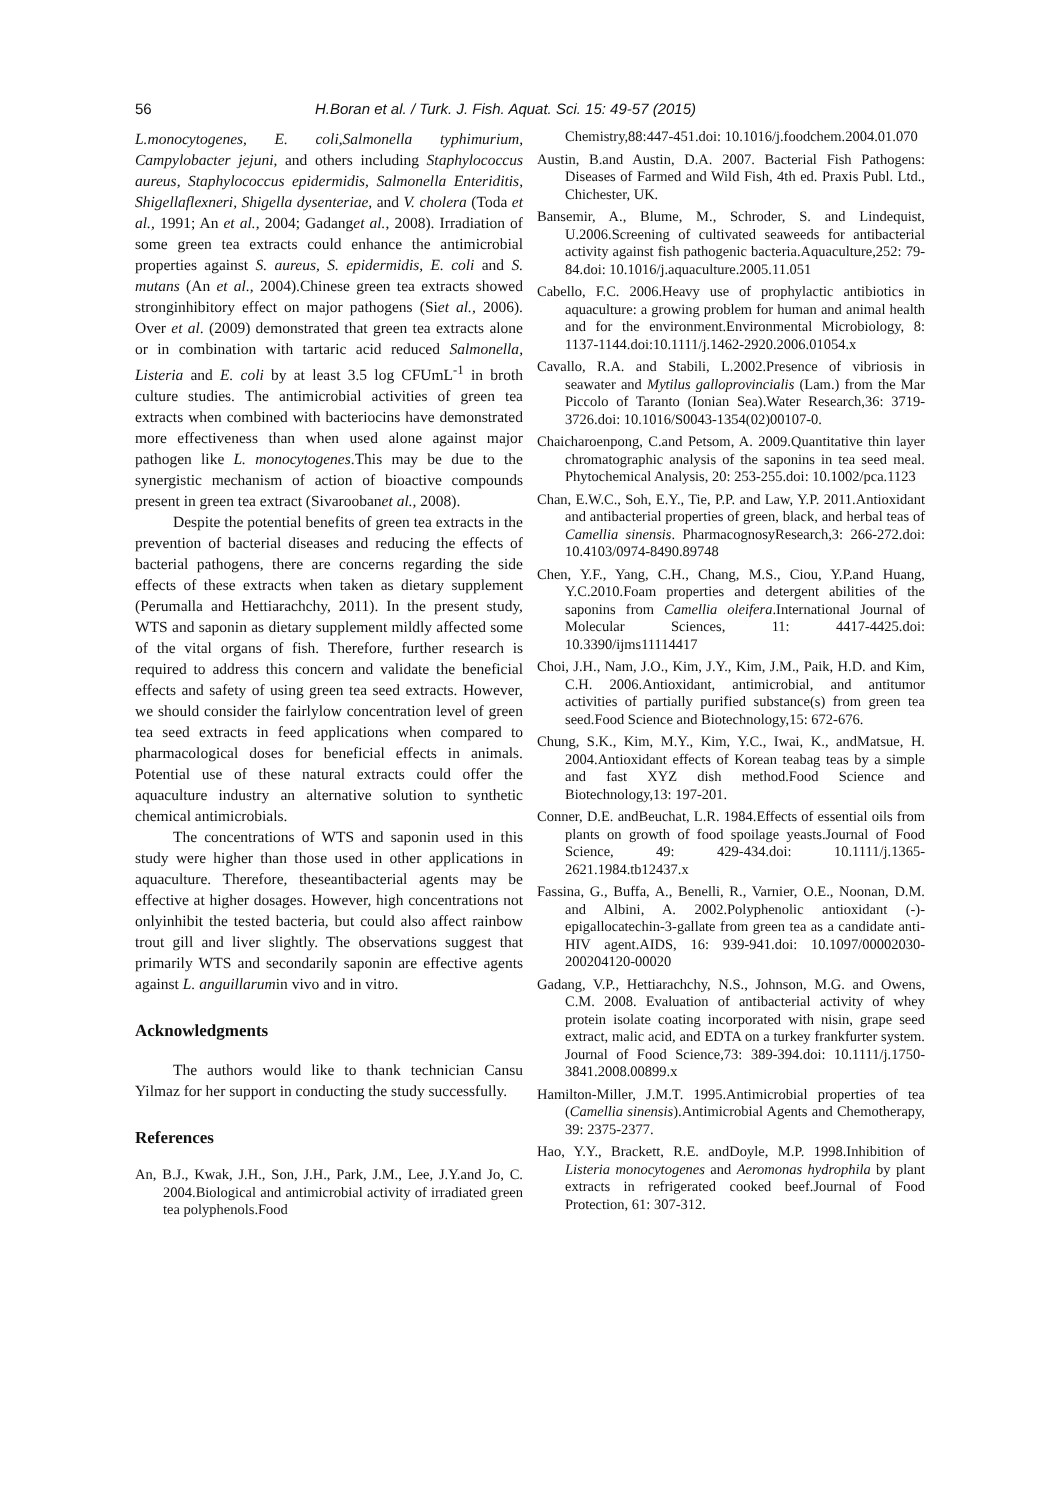56 H.Boran et al. / Turk. J. Fish. Aquat. Sci. 15: 49-57 (2015)
L.monocytogenes, E. coli,Salmonella typhimurium, Campylobacter jejuni, and others including Staphylococcus aureus, Staphylococcus epidermidis, Salmonella Enteriditis, Shigellaflexneri, Shigella dysenteriae, and V. cholera (Toda et al., 1991; An et al., 2004; Gadanget al., 2008). Irradiation of some green tea extracts could enhance the antimicrobial properties against S. aureus, S. epidermidis, E. coli and S. mutans (An et al., 2004).Chinese green tea extracts showed stronginhibitory effect on major pathogens (Siet al., 2006). Over et al. (2009) demonstrated that green tea extracts alone or in combination with tartaric acid reduced Salmonella, Listeria and E. coli by at least 3.5 log CFUmL<sup>-1</sup> in broth culture studies. The antimicrobial activities of green tea extracts when combined with bacteriocins have demonstrated more effectiveness than when used alone against major pathogen like L. monocytogenes.This may be due to the synergistic mechanism of action of bioactive compounds present in green tea extract (Sivaroobanet al., 2008).
Despite the potential benefits of green tea extracts in the prevention of bacterial diseases and reducing the effects of bacterial pathogens, there are concerns regarding the side effects of these extracts when taken as dietary supplement (Perumalla and Hettiarachchy, 2011). In the present study, WTS and saponin as dietary supplement mildly affected some of the vital organs of fish. Therefore, further research is required to address this concern and validate the beneficial effects and safety of using green tea seed extracts. However, we should consider the fairlylow concentration level of green tea seed extracts in feed applications when compared to pharmacological doses for beneficial effects in animals. Potential use of these natural extracts could offer the aquaculture industry an alternative solution to synthetic chemical antimicrobials.
The concentrations of WTS and saponin used in this study were higher than those used in other applications in aquaculture. Therefore, theseantibacterial agents may be effective at higher dosages. However, high concentrations not onlyinhibit the tested bacteria, but could also affect rainbow trout gill and liver slightly. The observations suggest that primarily WTS and secondarily saponin are effective agents against L. anguillarumin vivo and in vitro.
Acknowledgments
The authors would like to thank technician Cansu Yilmaz for her support in conducting the study successfully.
References
An, B.J., Kwak, J.H., Son, J.H., Park, J.M., Lee, J.Y.and Jo, C. 2004.Biological and antimicrobial activity of irradiated green tea polyphenols.Food
Chemistry,88:447-451.doi: 10.1016/j.foodchem.2004.01.070
Austin, B.and Austin, D.A. 2007. Bacterial Fish Pathogens: Diseases of Farmed and Wild Fish, 4th ed. Praxis Publ. Ltd., Chichester, UK.
Bansemir, A., Blume, M., Schroder, S. and Lindequist, U.2006.Screening of cultivated seaweeds for antibacterial activity against fish pathogenic bacteria.Aquaculture,252: 79-84.doi: 10.1016/j.aquaculture.2005.11.051
Cabello, F.C. 2006.Heavy use of prophylactic antibiotics in aquaculture: a growing problem for human and animal health and for the environment.Environmental Microbiology, 8: 1137-1144.doi:10.1111/j.1462-2920.2006.01054.x
Cavallo, R.A. and Stabili, L.2002.Presence of vibriosis in seawater and Mytilus galloprovincialis (Lam.) from the Mar Piccolo of Taranto (Ionian Sea).Water Research,36: 3719-3726.doi: 10.1016/S0043-1354(02)00107-0.
Chaicharoenpong, C.and Petsom, A. 2009.Quantitative thin layer chromatographic analysis of the saponins in tea seed meal. Phytochemical Analysis, 20: 253-255.doi: 10.1002/pca.1123
Chan, E.W.C., Soh, E.Y., Tie, P.P. and Law, Y.P. 2011.Antioxidant and antibacterial properties of green, black, and herbal teas of Camellia sinensis. PharmacognosyResearch,3: 266-272.doi: 10.4103/0974-8490.89748
Chen, Y.F., Yang, C.H., Chang, M.S., Ciou, Y.P.and Huang, Y.C.2010.Foam properties and detergent abilities of the saponins from Camellia oleifera.International Journal of Molecular Sciences, 11: 4417-4425.doi: 10.3390/ijms11114417
Choi, J.H., Nam, J.O., Kim, J.Y., Kim, J.M., Paik, H.D. and Kim, C.H. 2006.Antioxidant, antimicrobial, and antitumor activities of partially purified substance(s) from green tea seed.Food Science and Biotechnology,15: 672-676.
Chung, S.K., Kim, M.Y., Kim, Y.C., Iwai, K., andMatsue, H. 2004.Antioxidant effects of Korean teabag teas by a simple and fast XYZ dish method.Food Science and Biotechnology,13: 197-201.
Conner, D.E. andBeuchat, L.R. 1984.Effects of essential oils from plants on growth of food spoilage yeasts.Journal of Food Science, 49: 429-434.doi: 10.1111/j.1365-2621.1984.tb12437.x
Fassina, G., Buffa, A., Benelli, R., Varnier, O.E., Noonan, D.M. and Albini, A. 2002.Polyphenolic antioxidant (-)-epigallocatechin-3-gallate from green tea as a candidate anti-HIV agent.AIDS, 16: 939-941.doi: 10.1097/00002030-200204120-00020
Gadang, V.P., Hettiarachchy, N.S., Johnson, M.G. and Owens, C.M. 2008. Evaluation of antibacterial activity of whey protein isolate coating incorporated with nisin, grape seed extract, malic acid, and EDTA on a turkey frankfurter system. Journal of Food Science,73: 389-394.doi: 10.1111/j.1750-3841.2008.00899.x
Hamilton-Miller, J.M.T. 1995.Antimicrobial properties of tea (Camellia sinensis).Antimicrobial Agents and Chemotherapy, 39: 2375-2377.
Hao, Y.Y., Brackett, R.E. andDoyle, M.P. 1998.Inhibition of Listeria monocytogenes and Aeromonas hydrophila by plant extracts in refrigerated cooked beef.Journal of Food Protection, 61: 307-312.